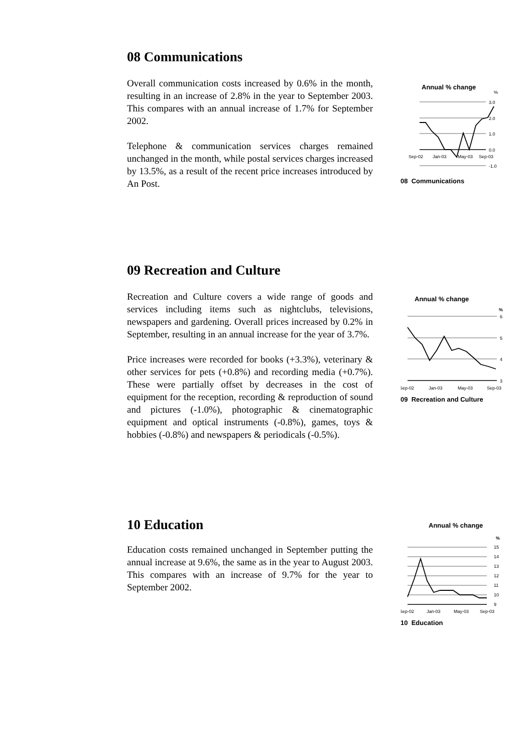08 Communications
Overall communication costs increased by 0.6% in the month, resulting in an increase of 2.8% in the year to September 2003. This compares with an annual increase of 1.7% for September 2002.
Telephone & communication services charges remained unchanged in the month, while postal services charges increased by 13.5%, as a result of the recent price increases introduced by An Post.
Annual % change
%
3.0
2.0
1.0
0.0
-1.0
Sep-02
Jan-03
May-03
Sep-03
08 Communications
09 Recreation and Culture
Recreation and Culture covers a wide range of goods and services including items such as nightclubs, televisions, newspapers and gardening. Overall prices increased by 0.2% in September, resulting in an annual increase for the year of 3.7%.
Price increases were recorded for books (+3.3%), veterinary & other services for pets (+0.8%) and recording media (+0.7%). These were partially offset by decreases in the cost of equipment for the reception, recording & reproduction of sound and pictures (-1.0%), photographic & cinematographic equipment and optical instruments (-0.8%), games, toys & hobbies (-0.8%) and newspapers & periodicals (-0.5%).
Annual % change
%
6
5
4
3
Sep-02
Jan-03
May-03
Sep-03
09 Recreation and Culture
10 Education
Education costs remained unchanged in September putting the annual increase at 9.6%, the same as in the year to August 2003. This compares with an increase of 9.7% for the year to September 2002.
Annual % change
%
15
14
13
12
11
10
9
Sep-02
Jan-03
May-03
Sep-03
10 Education